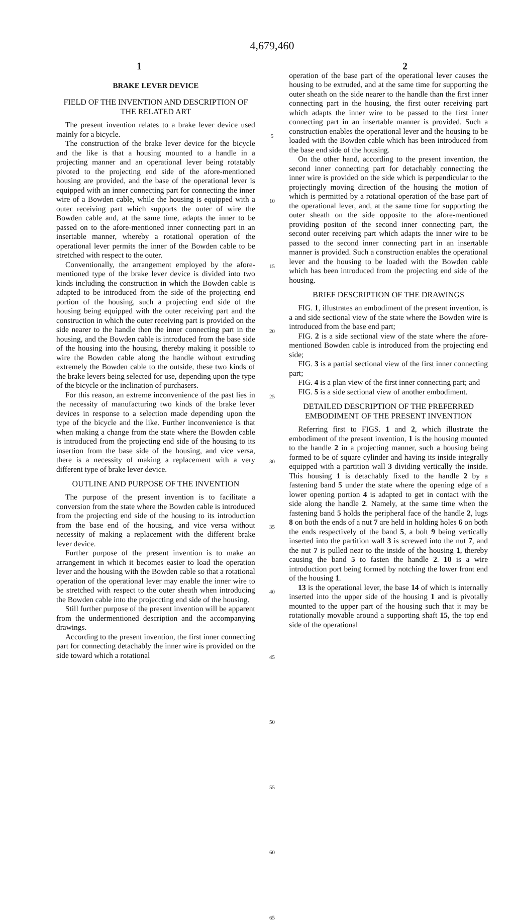4,679,460
1 2
BRAKE LEVER DEVICE
FIELD OF THE INVENTION AND DESCRIPTION OF THE RELATED ART
The present invention relates to a brake lever device used mainly for a bicycle.
The construction of the brake lever device for the bicycle and the like is that a housing mounted to a handle in a projecting manner and an operational lever being rotatably pivoted to the projecting end side of the afore-mentioned housing are provided, and the base of the operational lever is equipped with an inner connecting part for connecting the inner wire of a Bowden cable, while the housing is equipped with a outer receiving part which supports the outer of wire the Bowden cable and, at the same time, adapts the inner to be passed on to the afore-mentioned inner connecting part in an insertable manner, whereby a rotational operation of the operational lever permits the inner of the Bowden cable to be stretched with respect to the outer.
Conventionally, the arrangement employed by the afore-mentioned type of the brake lever device is divided into two kinds including the construction in which the Bowden cable is adapted to be introduced from the side of the projecting end portion of the housing, such a projecting end side of the housing being equipped with the outer receiving part and the construction in which the outer receiving part is provided on the side nearer to the handle then the inner connecting part in the housing, and the Bowden cable is introduced from the base side of the housing into the housing, thereby making it possible to wire the Bowden cable along the handle without extruding extremely the Bowden cable to the outside, these two kinds of the brake levers being selected for use, depending upon the type of the bicycle or the inclination of purchasers.
For this reason, an extreme inconvenience of the past lies in the necessity of manufacturing two kinds of the brake lever devices in response to a selection made depending upon the type of the bicycle and the like. Further inconvenience is that when making a change from the state where the Bowden cable is introduced from the projecting end side of the housing to its insertion from the base side of the housing, and vice versa, there is a necessity of making a replacement with a very different type of brake lever device.
OUTLINE AND PURPOSE OF THE INVENTION
The purpose of the present invention is to facilitate a conversion from the state where the Bowden cable is introduced from the projecting end side of the housing to its introduction from the base end of the housing, and vice versa without necessity of making a replacement with the different brake lever device.
Further purpose of the present invention is to make an arrangement in which it becomes easier to load the operation lever and the housing with the Bowden cable so that a rotational operation of the operational lever may enable the inner wire to be stretched with respect to the outer sheath when introducing the Bowden cable into the projeccting end side of the housing.
Still further purpose of the present invention will be apparent from the undermentioned description and the accompanying drawings.
According to the present invention, the first inner connecting part for connecting detachably the inner wire is provided on the side toward which a rotational
5
10
15
20
25
30
35
40
45
50
55
60
65
operation of the base part of the operational lever causes the housing to be extruded, and at the same time for supporting the outer sheath on the side nearer to the handle than the first inner connecting part in the housing, the first outer receiving part which adapts the inner wire to be passed to the first inner connecting part in an insertable manner is provided. Such a construction enables the operational lever and the housing to be loaded with the Bowden cable which has been introduced from the base end side of the housing.
On the other hand, according to the present invention, the second inner connecting part for detachably connecting the inner wire is provided on the side which is perpendicular to the projectingly moving direction of the housing the motion of which is permitted by a rotational operation of the base part of the operational lever, and, at the same time for supporting the outer sheath on the side opposite to the afore-mentioned providing positon of the second inner connecting part, the second outer receiving part which adapts the inner wire to be passed to the second inner connecting part in an insertable manner is provided. Such a construction enables the operational lever and the housing to be loaded with the Bowden cable which has been introduced from the projecting end side of the housing.
BRIEF DESCRIPTION OF THE DRAWINGS
FIG. 1, illustrates an embodiment of the present invention, is a and side sectional view of the state where the Bowden wire is introduced from the base end part;
FIG. 2 is a side sectional view of the state where the afore-mentioned Bowden cable is introduced from the projecting end side;
FIG. 3 is a partial sectional view of the first inner connecting part;
FIG. 4 is a plan view of the first inner connecting part; and
FIG. 5 is a side sectional view of another embodiment.
DETAILED DESCRIPTION OF THE PREFERRED EMBODIMENT OF THE PRESENT INVENTION
Referring first to FIGS. 1 and 2, which illustrate the embodiment of the present invention, 1 is the housing mounted to the handle 2 in a projecting manner, such a housing being formed to be of square cylinder and having its inside integrally equipped with a partition wall 3 dividing vertically the inside. This housing 1 is detachably fixed to the handle 2 by a fastening band 5 under the state where the opening edge of a lower opening portion 4 is adapted to get in contact with the side along the handle 2. Namely, at the same time when the fastening band 5 holds the peripheral face of the handle 2, lugs 8 on both the ends of a nut 7 are held in holding holes 6 on both the ends respectively of the band 5, a bolt 9 being vertically inserted into the partition wall 3 is screwed into the nut 7, and the nut 7 is pulled near to the inside of the housing 1, thereby causing the band 5 to fasten the handle 2. 10 is a wire introduction port being formed by notching the lower front end of the housing 1.
13 is the operational lever, the base 14 of which is internally inserted into the upper side of the housing 1 and is pivotally mounted to the upper part of the housing such that it may be rotationally movable around a supporting shaft 15, the top end side of the operational